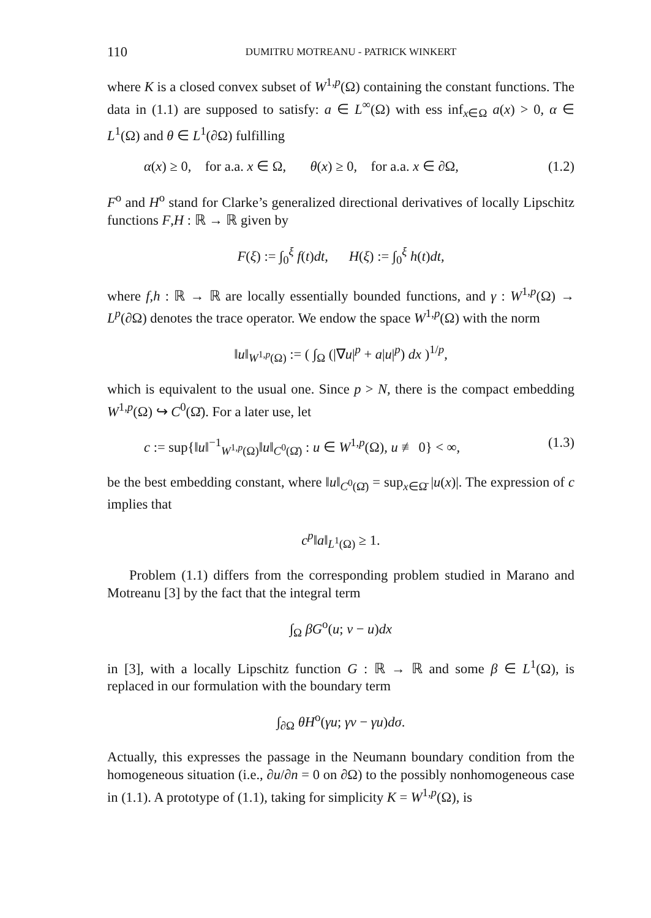110 DUMITRU MOTREANU - PATRICK WINKERT
where K is a closed convex subset of W<sup>1,p</sup>(Ω) containing the constant functions. The data in (1.1) are supposed to satisfy: a ∈ L<sup>∞</sup>(Ω) with ess inf<sub>x∈Ω</sub> a(x) > 0, α ∈ L<sup>1</sup>(Ω) and θ ∈ L<sup>1</sup>(∂Ω) fulfilling
α(x) ≥ 0, for a.a. x ∈ Ω, θ(x) ≥ 0, for a.a. x ∈ ∂Ω, (1.2)
F<sup>o</sup> and H<sup>o</sup> stand for Clarke’s generalized directional derivatives of locally Lipschitz functions F,H : ℝ → ℝ given by
F(ξ) := ∫<sub>0</sub><sup>ξ</sup> f(t)dt, H(ξ) := ∫<sub>0</sub><sup>ξ</sup> h(t)dt,
where f,h : ℝ → ℝ are locally essentially bounded functions, and γ : W<sup>1,p</sup>(Ω) → L<sup>p</sup>(∂Ω) denotes the trace operator. We endow the space W<sup>1,p</sup>(Ω) with the norm
‖u‖<sub>W<sup>1,p</sup>(Ω)</sub> := ( ∫<sub>Ω</sub> (|∇u|<sup>p</sup> + a|u|<sup>p</sup>) dx )<sup>1/p</sup>,
which is equivalent to the usual one. Since p > N, there is the compact embedding W<sup>1,p</sup>(Ω) ↪ C<sup>0</sup>(Ω̄). For a later use, let
c := sup{‖u‖<sup>−1</sup><sub>W<sup>1,p</sup>(Ω)</sub>‖u‖<sub>C<sup>0</sup>(Ω̄)</sub> : u ∈ W<sup>1,p</sup>(Ω), u ≢ 0} < ∞, (1.3)
be the best embedding constant, where ‖u‖<sub>C<sup>0</sup>(Ω̄)</sub> = sup<sub>x∈Ω̄</sub> |u(x)|. The expression of c implies that
c<sup>p</sup>‖a‖<sub>L<sup>1</sup>(Ω)</sub> ≥ 1.
Problem (1.1) differs from the corresponding problem studied in Marano and Motreanu [3] by the fact that the integral term
∫<sub>Ω</sub> βG<sup>o</sup>(u; v − u)dx
in [3], with a locally Lipschitz function G : ℝ → ℝ and some β ∈ L<sup>1</sup>(Ω), is replaced in our formulation with the boundary term
∫<sub>∂Ω</sub> θH<sup>o</sup>(γu; γv − γu)dσ.
Actually, this expresses the passage in the Neumann boundary condition from the homogeneous situation (i.e., ∂u/∂n = 0 on ∂Ω) to the possibly nonhomogeneous case in (1.1). A prototype of (1.1), taking for simplicity K = W<sup>1,p</sup>(Ω), is